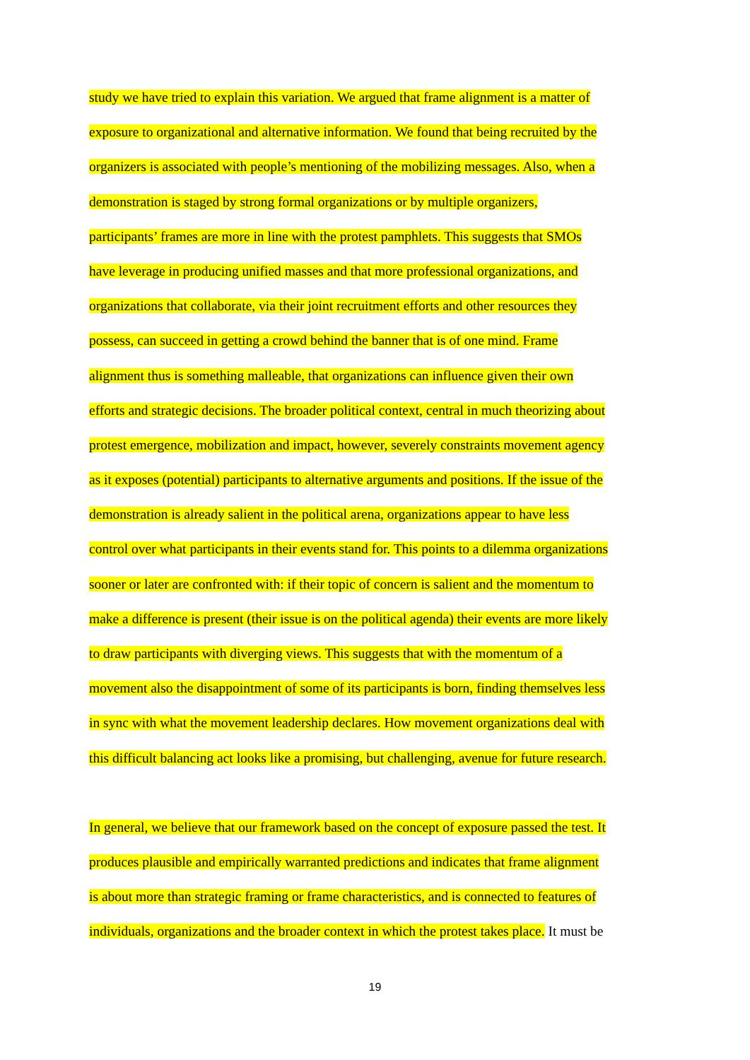study we have tried to explain this variation. We argued that frame alignment is a matter of
exposure to organizational and alternative information. We found that being recruited by the
organizers is associated with people’s mentioning of the mobilizing messages. Also, when a
demonstration is staged by strong formal organizations or by multiple organizers,
participants’ frames are more in line with the protest pamphlets. This suggests that SMOs
have leverage in producing unified masses and that more professional organizations, and
organizations that collaborate, via their joint recruitment efforts and other resources they
possess, can succeed in getting a crowd behind the banner that is of one mind. Frame
alignment thus is something malleable, that organizations can influence given their own
efforts and strategic decisions. The broader political context, central in much theorizing about
protest emergence, mobilization and impact, however, severely constraints movement agency
as it exposes (potential) participants to alternative arguments and positions. If the issue of the
demonstration is already salient in the political arena, organizations appear to have less
control over what participants in their events stand for. This points to a dilemma organizations
sooner or later are confronted with: if their topic of concern is salient and the momentum to
make a difference is present (their issue is on the political agenda) their events are more likely
to draw participants with diverging views. This suggests that with the momentum of a
movement also the disappointment of some of its participants is born, finding themselves less
in sync with what the movement leadership declares. How movement organizations deal with
this difficult balancing act looks like a promising, but challenging, avenue for future research.
In general, we believe that our framework based on the concept of exposure passed the test. It
produces plausible and empirically warranted predictions and indicates that frame alignment
is about more than strategic framing or frame characteristics, and is connected to features of
individuals, organizations and the broader context in which the protest takes place. It must be
19